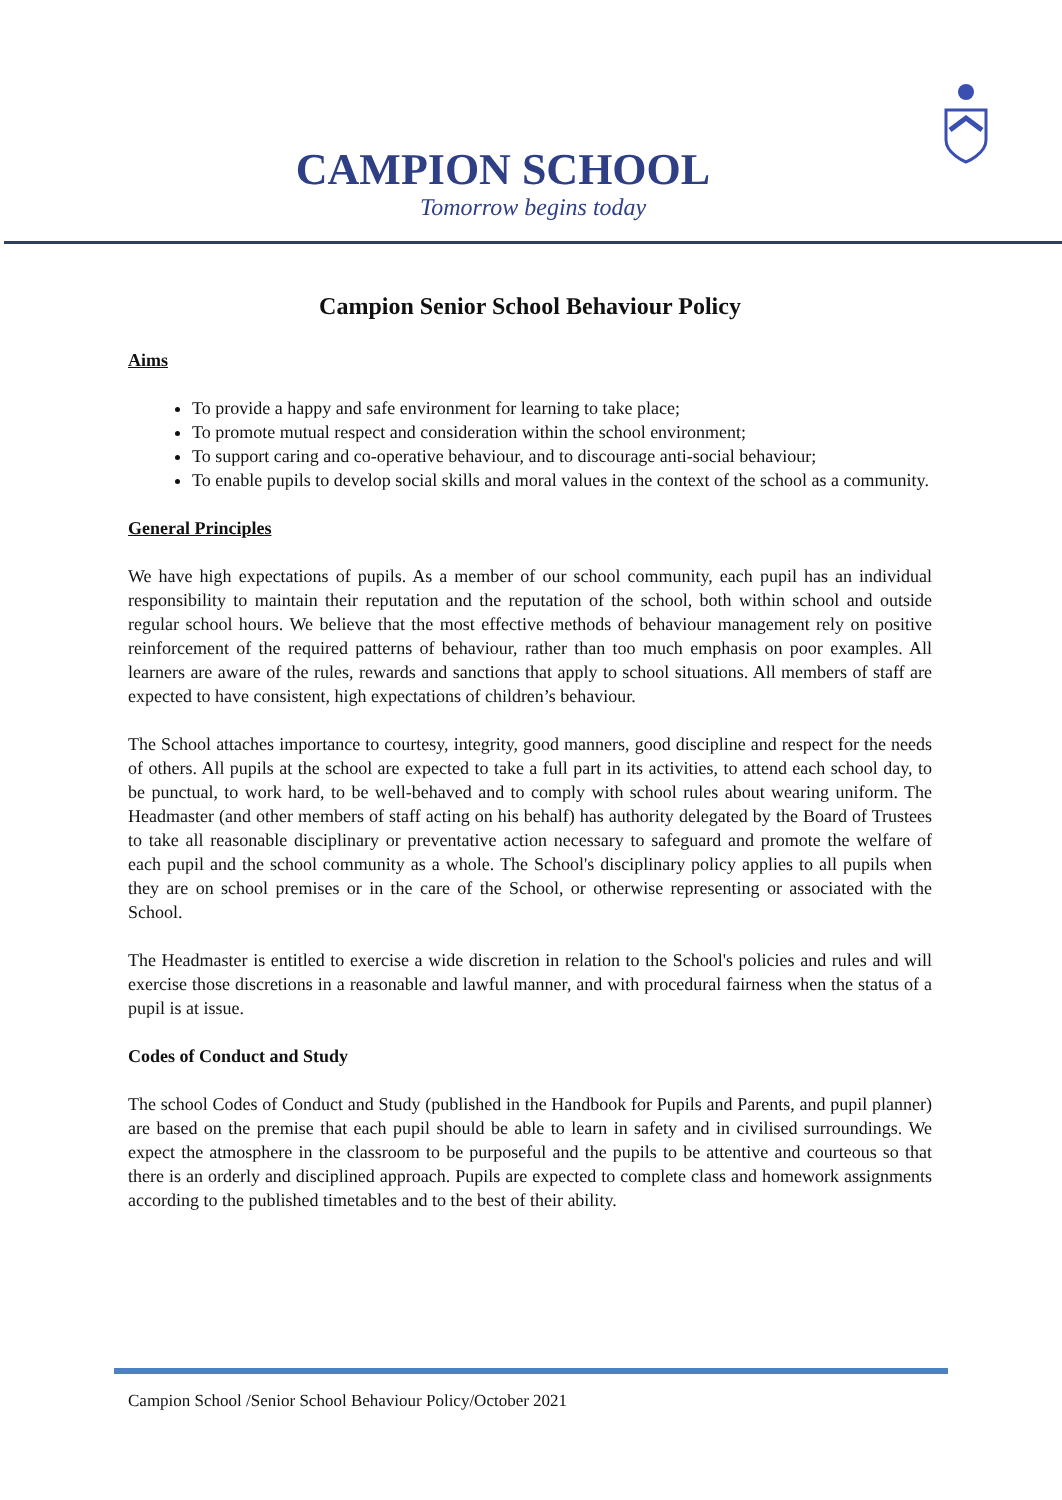CAMPION SCHOOL
Tomorrow begins today
Campion Senior School Behaviour Policy
Aims
To provide a happy and safe environment for learning to take place;
To promote mutual respect and consideration within the school environment;
To support caring and co-operative behaviour, and to discourage anti-social behaviour;
To enable pupils to develop social skills and moral values in the context of the school as a community.
General Principles
We have high expectations of pupils. As a member of our school community, each pupil has an individual responsibility to maintain their reputation and the reputation of the school, both within school and outside regular school hours. We believe that the most effective methods of behaviour management rely on positive reinforcement of the required patterns of behaviour, rather than too much emphasis on poor examples. All learners are aware of the rules, rewards and sanctions that apply to school situations. All members of staff are expected to have consistent, high expectations of children’s behaviour.
The School attaches importance to courtesy, integrity, good manners, good discipline and respect for the needs of others. All pupils at the school are expected to take a full part in its activities, to attend each school day, to be punctual, to work hard, to be well-behaved and to comply with school rules about wearing uniform. The Headmaster (and other members of staff acting on his behalf) has authority delegated by the Board of Trustees to take all reasonable disciplinary or preventative action necessary to safeguard and promote the welfare of each pupil and the school community as a whole. The School's disciplinary policy applies to all pupils when they are on school premises or in the care of the School, or otherwise representing or associated with the School.
The Headmaster is entitled to exercise a wide discretion in relation to the School's policies and rules and will exercise those discretions in a reasonable and lawful manner, and with procedural fairness when the status of a pupil is at issue.
Codes of Conduct and Study
The school Codes of Conduct and Study (published in the Handbook for Pupils and Parents, and pupil planner) are based on the premise that each pupil should be able to learn in safety and in civilised surroundings. We expect the atmosphere in the classroom to be purposeful and the pupils to be attentive and courteous so that there is an orderly and disciplined approach. Pupils are expected to complete class and homework assignments according to the published timetables and to the best of their ability.
Campion School /Senior School Behaviour Policy/October 2021